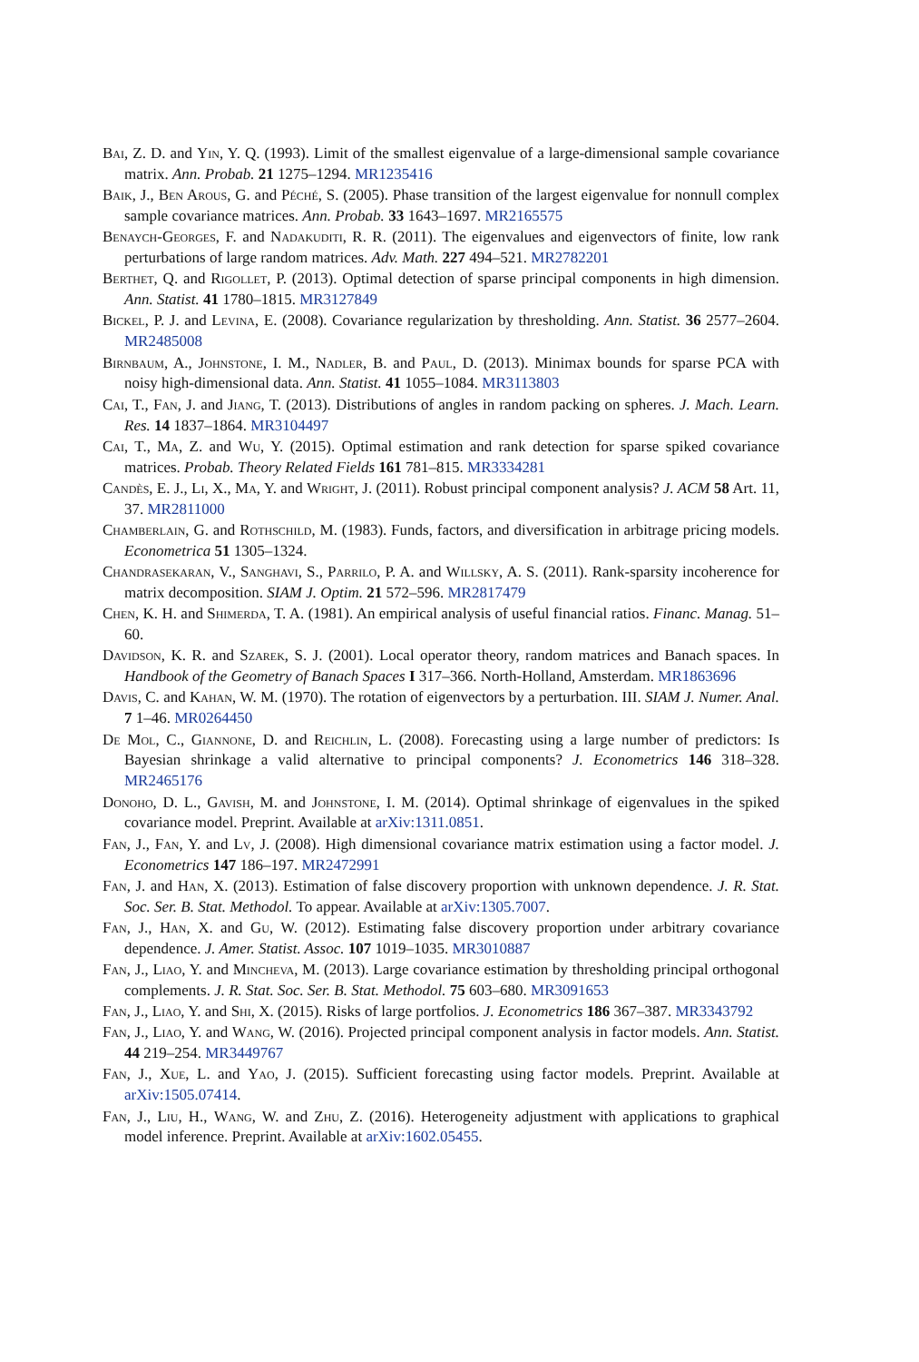Bai, Z. D. and Yin, Y. Q. (1993). Limit of the smallest eigenvalue of a large-dimensional sample covariance matrix. Ann. Probab. 21 1275–1294. MR1235416
Baik, J., Ben Arous, G. and Péché, S. (2005). Phase transition of the largest eigenvalue for nonnull complex sample covariance matrices. Ann. Probab. 33 1643–1697. MR2165575
Benaych-Georges, F. and Nadakuditi, R. R. (2011). The eigenvalues and eigenvectors of finite, low rank perturbations of large random matrices. Adv. Math. 227 494–521. MR2782201
Berthet, Q. and Rigollet, P. (2013). Optimal detection of sparse principal components in high dimension. Ann. Statist. 41 1780–1815. MR3127849
Bickel, P. J. and Levina, E. (2008). Covariance regularization by thresholding. Ann. Statist. 36 2577–2604. MR2485008
Birnbaum, A., Johnstone, I. M., Nadler, B. and Paul, D. (2013). Minimax bounds for sparse PCA with noisy high-dimensional data. Ann. Statist. 41 1055–1084. MR3113803
Cai, T., Fan, J. and Jiang, T. (2013). Distributions of angles in random packing on spheres. J. Mach. Learn. Res. 14 1837–1864. MR3104497
Cai, T., Ma, Z. and Wu, Y. (2015). Optimal estimation and rank detection for sparse spiked covariance matrices. Probab. Theory Related Fields 161 781–815. MR3334281
Candès, E. J., Li, X., Ma, Y. and Wright, J. (2011). Robust principal component analysis? J. ACM 58 Art. 11, 37. MR2811000
Chamberlain, G. and Rothschild, M. (1983). Funds, factors, and diversification in arbitrage pricing models. Econometrica 51 1305–1324.
Chandrasekaran, V., Sanghavi, S., Parrilo, P. A. and Willsky, A. S. (2011). Rank-sparsity incoherence for matrix decomposition. SIAM J. Optim. 21 572–596. MR2817479
Chen, K. H. and Shimerda, T. A. (1981). An empirical analysis of useful financial ratios. Financ. Manag. 51–60.
Davidson, K. R. and Szarek, S. J. (2001). Local operator theory, random matrices and Banach spaces. In Handbook of the Geometry of Banach Spaces I 317–366. North-Holland, Amsterdam. MR1863696
Davis, C. and Kahan, W. M. (1970). The rotation of eigenvectors by a perturbation. III. SIAM J. Numer. Anal. 7 1–46. MR0264450
De Mol, C., Giannone, D. and Reichlin, L. (2008). Forecasting using a large number of predictors: Is Bayesian shrinkage a valid alternative to principal components? J. Econometrics 146 318–328. MR2465176
Donoho, D. L., Gavish, M. and Johnstone, I. M. (2014). Optimal shrinkage of eigenvalues in the spiked covariance model. Preprint. Available at arXiv:1311.0851.
Fan, J., Fan, Y. and Lv, J. (2008). High dimensional covariance matrix estimation using a factor model. J. Econometrics 147 186–197. MR2472991
Fan, J. and Han, X. (2013). Estimation of false discovery proportion with unknown dependence. J. R. Stat. Soc. Ser. B. Stat. Methodol. To appear. Available at arXiv:1305.7007.
Fan, J., Han, X. and Gu, W. (2012). Estimating false discovery proportion under arbitrary covariance dependence. J. Amer. Statist. Assoc. 107 1019–1035. MR3010887
Fan, J., Liao, Y. and Mincheva, M. (2013). Large covariance estimation by thresholding principal orthogonal complements. J. R. Stat. Soc. Ser. B. Stat. Methodol. 75 603–680. MR3091653
Fan, J., Liao, Y. and Shi, X. (2015). Risks of large portfolios. J. Econometrics 186 367–387. MR3343792
Fan, J., Liao, Y. and Wang, W. (2016). Projected principal component analysis in factor models. Ann. Statist. 44 219–254. MR3449767
Fan, J., Xue, L. and Yao, J. (2015). Sufficient forecasting using factor models. Preprint. Available at arXiv:1505.07414.
Fan, J., Liu, H., Wang, W. and Zhu, Z. (2016). Heterogeneity adjustment with applications to graphical model inference. Preprint. Available at arXiv:1602.05455.